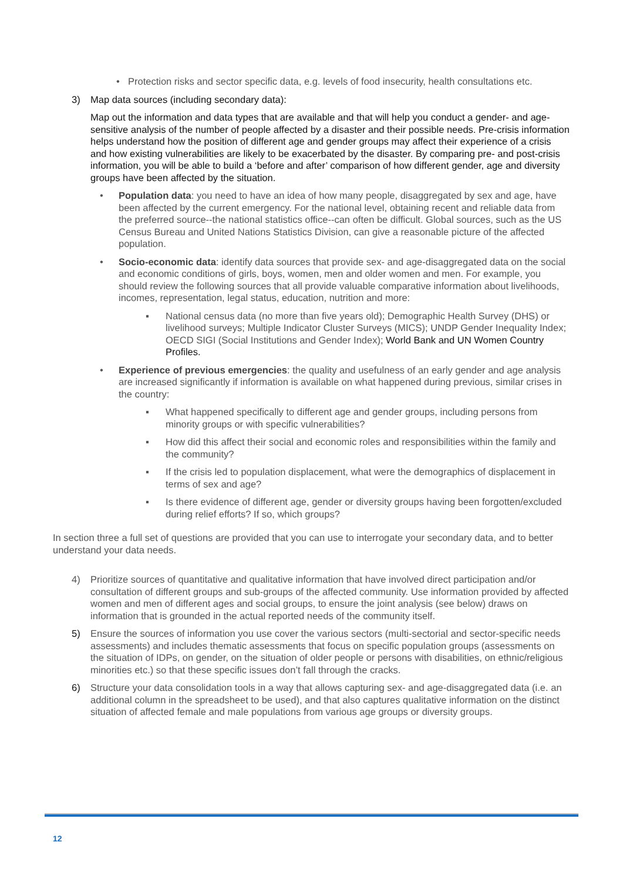• Protection risks and sector specific data, e.g. levels of food insecurity, health consultations etc.
3) Map data sources (including secondary data):
Map out the information and data types that are available and that will help you conduct a gender- and age-sensitive analysis of the number of people affected by a disaster and their possible needs. Pre-crisis information helps understand how the position of different age and gender groups may affect their experience of a crisis and how existing vulnerabilities are likely to be exacerbated by the disaster. By comparing pre- and post-crisis information, you will be able to build a ‘before and after’ comparison of how different gender, age and diversity groups have been affected by the situation.
• Population data: you need to have an idea of how many people, disaggregated by sex and age, have been affected by the current emergency. For the national level, obtaining recent and reliable data from the preferred source--the national statistics office--can often be difficult. Global sources, such as the US Census Bureau and United Nations Statistics Division, can give a reasonable picture of the affected population.
• Socio-economic data: identify data sources that provide sex- and age-disaggregated data on the social and economic conditions of girls, boys, women, men and older women and men. For example, you should review the following sources that all provide valuable comparative information about livelihoods, incomes, representation, legal status, education, nutrition and more:
▪ National census data (no more than five years old); Demographic Health Survey (DHS) or livelihood surveys; Multiple Indicator Cluster Surveys (MICS); UNDP Gender Inequality Index; OECD SIGI (Social Institutions and Gender Index); World Bank and UN Women Country Profiles.
• Experience of previous emergencies: the quality and usefulness of an early gender and age analysis are increased significantly if information is available on what happened during previous, similar crises in the country:
▪ What happened specifically to different age and gender groups, including persons from minority groups or with specific vulnerabilities?
▪ How did this affect their social and economic roles and responsibilities within the family and the community?
▪ If the crisis led to population displacement, what were the demographics of displacement in terms of sex and age?
▪ Is there evidence of different age, gender or diversity groups having been forgotten/excluded during relief efforts? If so, which groups?
In section three a full set of questions are provided that you can use to interrogate your secondary data, and to better understand your data needs.
4) Prioritize sources of quantitative and qualitative information that have involved direct participation and/or consultation of different groups and sub-groups of the affected community. Use information provided by affected women and men of different ages and social groups, to ensure the joint analysis (see below) draws on information that is grounded in the actual reported needs of the community itself.
5) Ensure the sources of information you use cover the various sectors (multi-sectorial and sector-specific needs assessments) and includes thematic assessments that focus on specific population groups (assessments on the situation of IDPs, on gender, on the situation of older people or persons with disabilities, on ethnic/religious minorities etc.) so that these specific issues don’t fall through the cracks.
6) Structure your data consolidation tools in a way that allows capturing sex- and age-disaggregated data (i.e. an additional column in the spreadsheet to be used), and that also captures qualitative information on the distinct situation of affected female and male populations from various age groups or diversity groups.
12